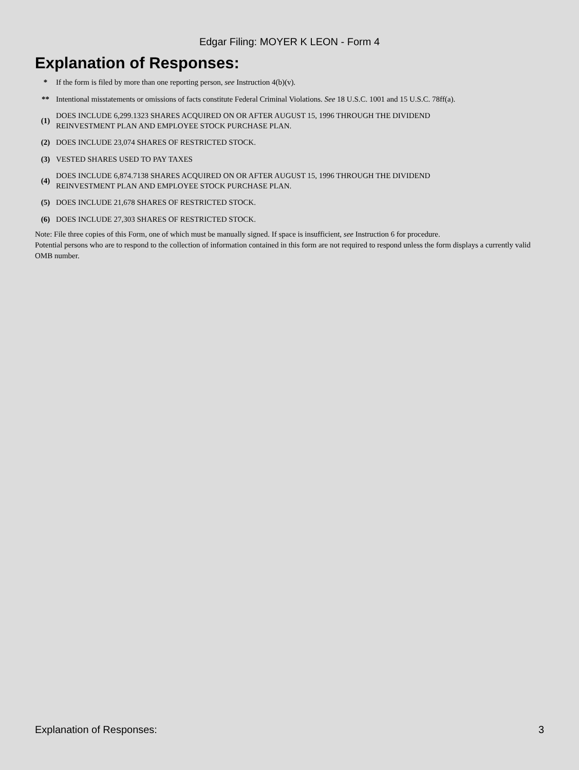Edgar Filing: MOYER K LEON - Form 4
Explanation of Responses:
| * | If the form is filed by more than one reporting person, see Instruction 4(b)(v). |
| ** | Intentional misstatements or omissions of facts constitute Federal Criminal Violations. See 18 U.S.C. 1001 and 15 U.S.C. 78ff(a). |
| (1) | DOES INCLUDE 6,299.1323 SHARES ACQUIRED ON OR AFTER AUGUST 15, 1996 THROUGH THE DIVIDEND REINVESTMENT PLAN AND EMPLOYEE STOCK PURCHASE PLAN. |
| (2) | DOES INCLUDE 23,074 SHARES OF RESTRICTED STOCK. |
| (3) | VESTED SHARES USED TO PAY TAXES |
| (4) | DOES INCLUDE 6,874.7138 SHARES ACQUIRED ON OR AFTER AUGUST 15, 1996 THROUGH THE DIVIDEND REINVESTMENT PLAN AND EMPLOYEE STOCK PURCHASE PLAN. |
| (5) | DOES INCLUDE 21,678 SHARES OF RESTRICTED STOCK. |
| (6) | DOES INCLUDE 27,303 SHARES OF RESTRICTED STOCK. |
Note: File three copies of this Form, one of which must be manually signed. If space is insufficient, see Instruction 6 for procedure.
Potential persons who are to respond to the collection of information contained in this form are not required to respond unless the form displays a currently valid OMB number.
Explanation of Responses: 3